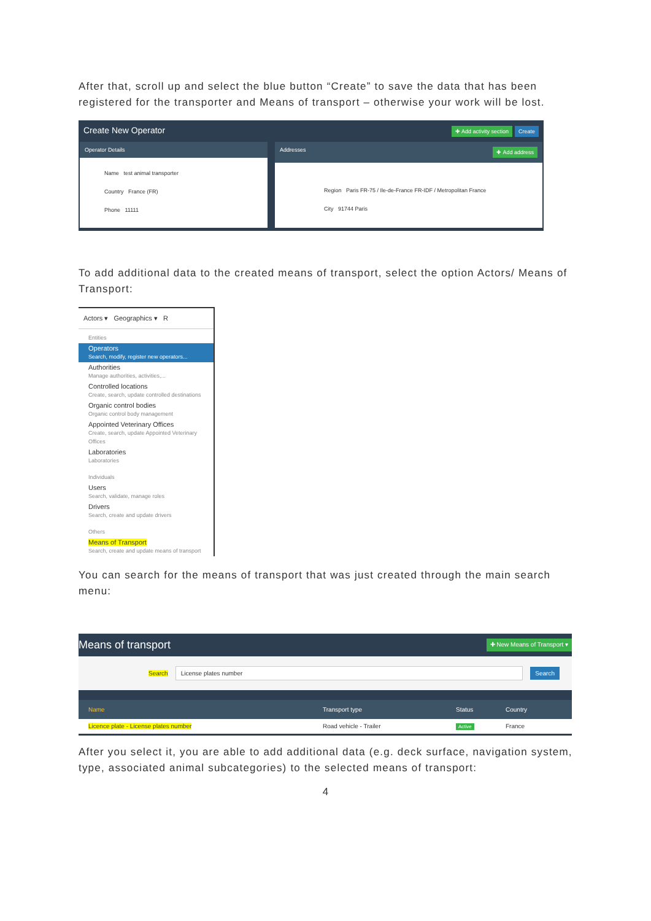After that, scroll up and select the blue button “Create” to save the data that has been registered for the transporter and Means of transport – otherwise your work will be lost.
Create New Operator ✚ Add activity section Create
Operator Details
Name test animal transporter
Country France (FR)
Phone 11111
Addresses ✚ Add address
Region Paris FR-75 / Ile-de-France FR-IDF / Metropolitan France
City 91744 Paris
To add additional data to the created means of transport, select the option Actors/ Means of Transport:
Actors ▾ Geographics ▾ R
Entities
Operators
Search, modify, register new operators...
Authorities
Manage authorities, activities,...
Controlled locations
Create, search, update controlled destinations
Organic control bodies
Organic control body management
Appointed Veterinary Offices
Create, search, update Appointed Veterinary Offices
Laboratories
Laboratories
Individuals
Users
Search, validate, manage roles
Drivers
Search, create and update drivers
Others
Means of Transport
Search, create and update means of transport
You can search for the means of transport that was just created through the main search menu:
Means of transport ✚ New Means of Transport ▾
Search License plates number Search
Name Transport type Status Country
Licence plate - License plates number Road vehicle - Trailer Active France
After you select it, you are able to add additional data (e.g. deck surface, navigation system, type, associated animal subcategories) to the selected means of transport:
4